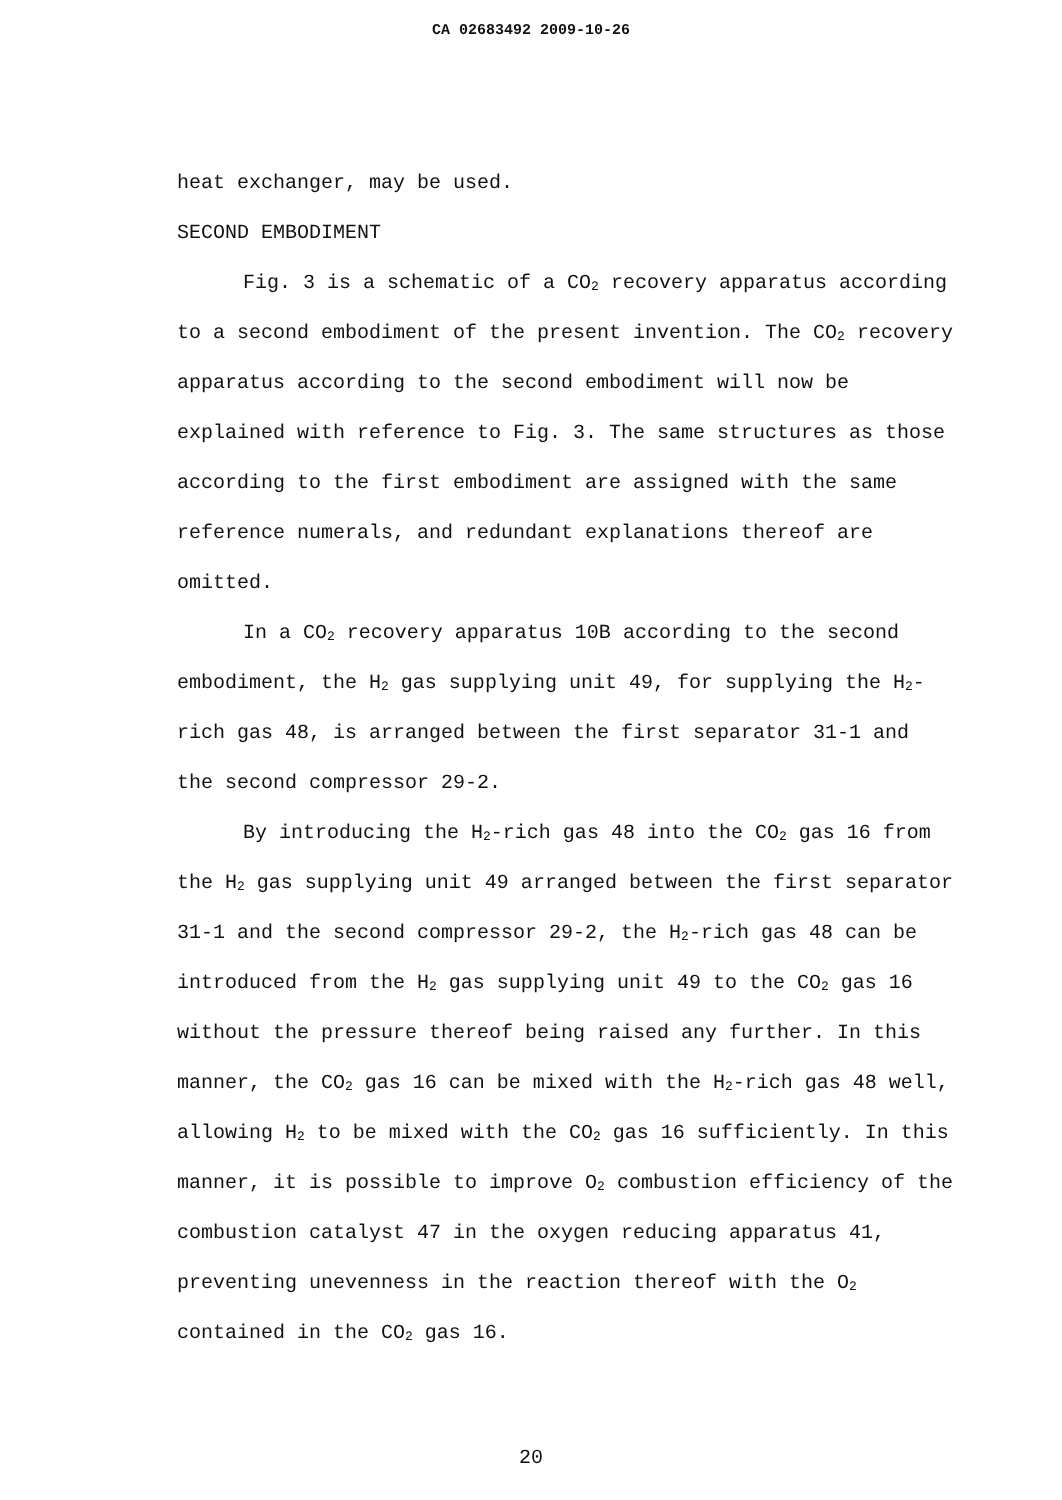CA 02683492 2009-10-26
heat exchanger, may be used.
SECOND EMBODIMENT
Fig. 3 is a schematic of a CO<sub>2</sub> recovery apparatus according to a second embodiment of the present invention. The CO<sub>2</sub> recovery apparatus according to the second embodiment will now be explained with reference to Fig. 3. The same structures as those according to the first embodiment are assigned with the same reference numerals, and redundant explanations thereof are omitted.
In a CO<sub>2</sub> recovery apparatus 10B according to the second embodiment, the H<sub>2</sub> gas supplying unit 49, for supplying the H<sub>2</sub>-rich gas 48, is arranged between the first separator 31-1 and the second compressor 29-2.
By introducing the H<sub>2</sub>-rich gas 48 into the CO<sub>2</sub> gas 16 from the H<sub>2</sub> gas supplying unit 49 arranged between the first separator 31-1 and the second compressor 29-2, the H<sub>2</sub>-rich gas 48 can be introduced from the H<sub>2</sub> gas supplying unit 49 to the CO<sub>2</sub> gas 16 without the pressure thereof being raised any further. In this manner, the CO<sub>2</sub> gas 16 can be mixed with the H<sub>2</sub>-rich gas 48 well, allowing H<sub>2</sub> to be mixed with the CO<sub>2</sub> gas 16 sufficiently. In this manner, it is possible to improve O<sub>2</sub> combustion efficiency of the combustion catalyst 47 in the oxygen reducing apparatus 41, preventing unevenness in the reaction thereof with the O<sub>2</sub> contained in the CO<sub>2</sub> gas 16.
20